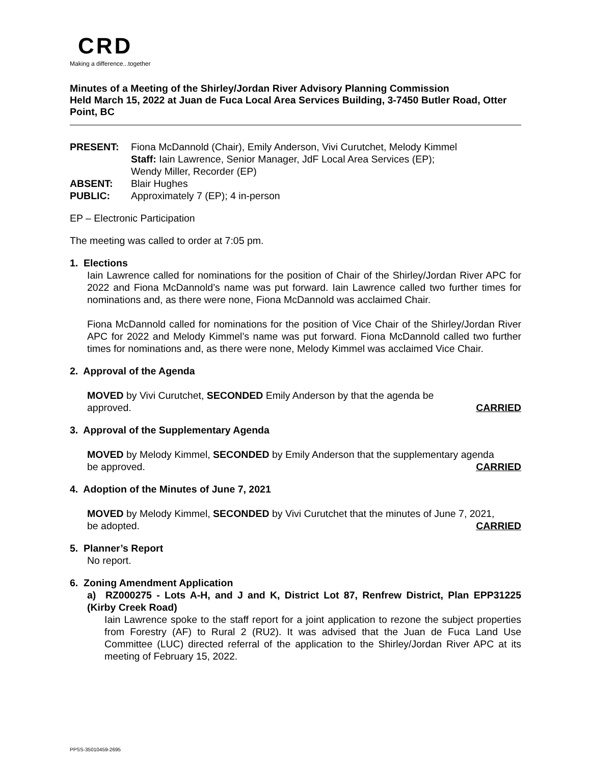CRD
Making a difference...together
Minutes of a Meeting of the Shirley/Jordan River Advisory Planning Commission
Held March 15, 2022 at Juan de Fuca Local Area Services Building, 3-7450 Butler Road, Otter Point, BC
PRESENT: Fiona McDannold (Chair), Emily Anderson, Vivi Curutchet, Melody Kimmel
Staff: Iain Lawrence, Senior Manager, JdF Local Area Services (EP);
Wendy Miller, Recorder (EP) ABSENT: Blair Hughes PUBLIC: Approximately 7 (EP); 4 in-person
EP – Electronic Participation
The meeting was called to order at 7:05 pm.
1. Elections
Iain Lawrence called for nominations for the position of Chair of the Shirley/Jordan River APC for 2022 and Fiona McDannold’s name was put forward. Iain Lawrence called two further times for nominations and, as there were none, Fiona McDannold was acclaimed Chair.
Fiona McDannold called for nominations for the position of Vice Chair of the Shirley/Jordan River APC for 2022 and Melody Kimmel’s name was put forward. Fiona McDannold called two further times for nominations and, as there were none, Melody Kimmel was acclaimed Vice Chair.
2. Approval of the Agenda
MOVED by Vivi Curutchet, SECONDED Emily Anderson by that the agenda be
approved. CARRIED
3. Approval of the Supplementary Agenda
MOVED by Melody Kimmel, SECONDED by Emily Anderson that the supplementary agenda
be approved. CARRIED
4. Adoption of the Minutes of June 7, 2021
MOVED by Melody Kimmel, SECONDED by Vivi Curutchet that the minutes of June 7, 2021,
be adopted. CARRIED
5. Planner’s Report
No report.
6. Zoning Amendment Application
a) RZ000275 - Lots A-H, and J and K, District Lot 87, Renfrew District, Plan EPP31225 (Kirby Creek Road)
Iain Lawrence spoke to the staff report for a joint application to rezone the subject properties from Forestry (AF) to Rural 2 (RU2). It was advised that the Juan de Fuca Land Use Committee (LUC) directed referral of the application to the Shirley/Jordan River APC at its meeting of February 15, 2022.
PPSS-35010459-2695